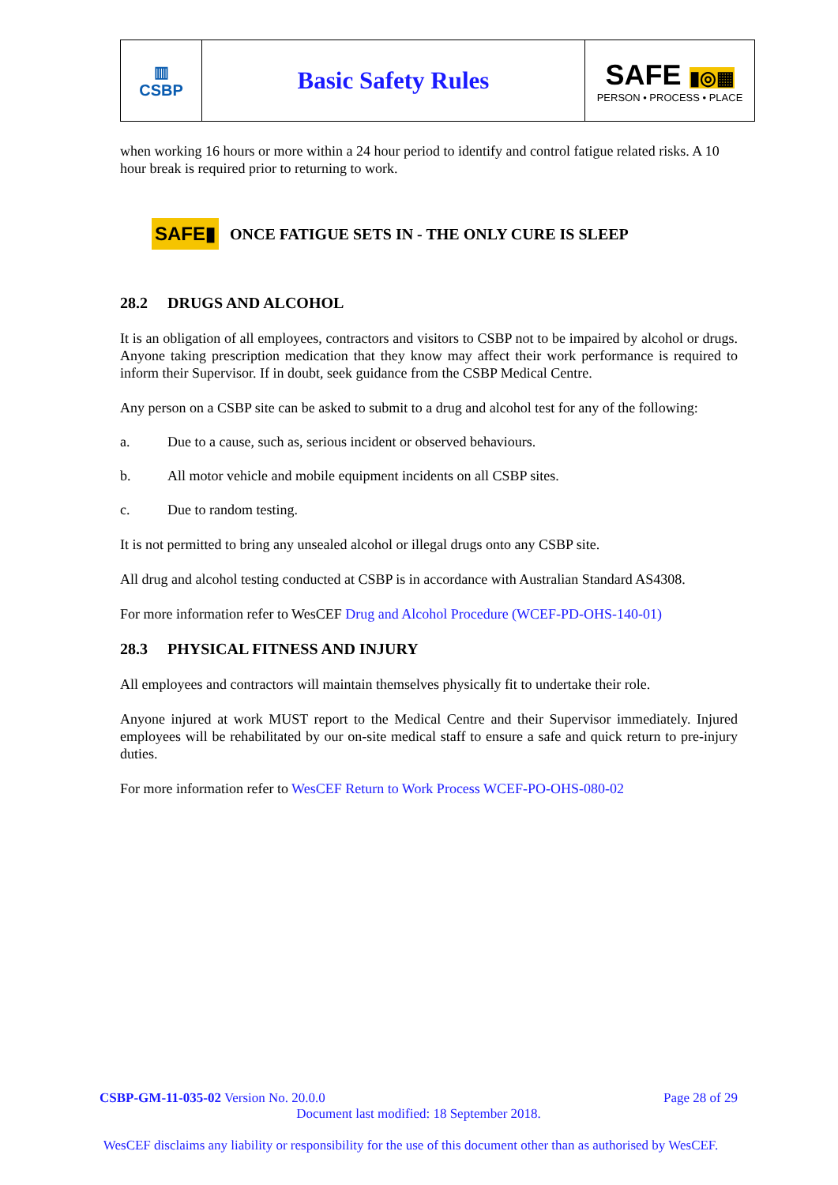| ▥ CSBP | Basic Safety Rules | SAFE ▮◎▦ PERSON • PROCESS • PLACE |
when working 16 hours or more within a 24 hour period to identify and control fatigue related risks. A 10 hour break is required prior to returning to work.
SAFE▮ ONCE FATIGUE SETS IN - THE ONLY CURE IS SLEEP
28.2 DRUGS AND ALCOHOL
It is an obligation of all employees, contractors and visitors to CSBP not to be impaired by alcohol or drugs. Anyone taking prescription medication that they know may affect their work performance is required to inform their Supervisor. If in doubt, seek guidance from the CSBP Medical Centre.
Any person on a CSBP site can be asked to submit to a drug and alcohol test for any of the following:
a. Due to a cause, such as, serious incident or observed behaviours.
b. All motor vehicle and mobile equipment incidents on all CSBP sites.
c. Due to random testing.
It is not permitted to bring any unsealed alcohol or illegal drugs onto any CSBP site.
All drug and alcohol testing conducted at CSBP is in accordance with Australian Standard AS4308.
For more information refer to WesCEF Drug and Alcohol Procedure (WCEF-PD-OHS-140-01)
28.3 PHYSICAL FITNESS AND INJURY
All employees and contractors will maintain themselves physically fit to undertake their role.
Anyone injured at work MUST report to the Medical Centre and their Supervisor immediately. Injured employees will be rehabilitated by our on-site medical staff to ensure a safe and quick return to pre-injury duties.
For more information refer to WesCEF Return to Work Process WCEF-PO-OHS-080-02
CSBP-GM-11-035-02 Version No. 20.0.0 Page 28 of 29
Document last modified: 18 September 2018.
WesCEF disclaims any liability or responsibility for the use of this document other than as authorised by WesCEF.